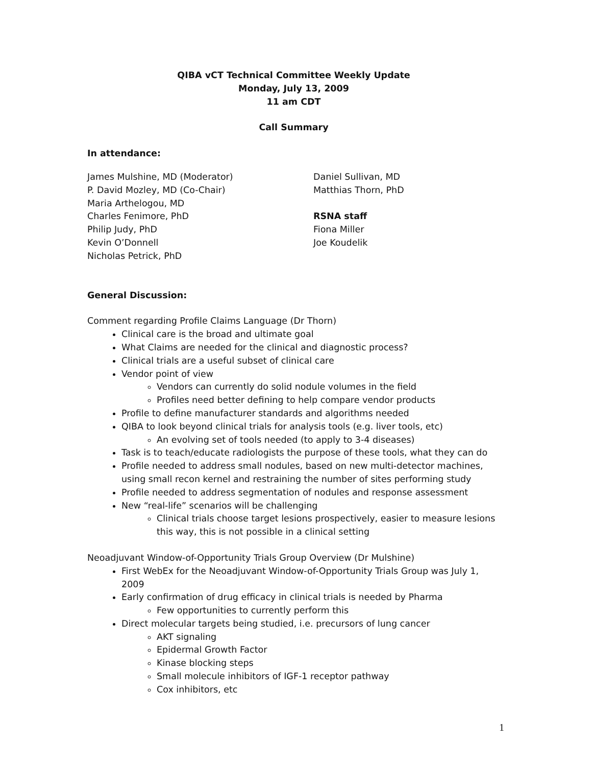QIBA vCT Technical Committee Weekly Update
Monday, July 13, 2009
11 am CDT
Call Summary
In attendance:
James Mulshine, MD (Moderator)
P. David Mozley, MD (Co-Chair)
Maria Arthelogou, MD
Charles Fenimore, PhD
Philip Judy, PhD
Kevin O’Donnell
Nicholas Petrick, PhD
Daniel Sullivan, MD
Matthias Thorn, PhD
RSNA staff
Fiona Miller
Joe Koudelik
General Discussion:
Comment regarding Profile Claims Language (Dr Thorn)
Clinical care is the broad and ultimate goal
What Claims are needed for the clinical and diagnostic process?
Clinical trials are a useful subset of clinical care
Vendor point of view
Vendors can currently do solid nodule volumes in the field
Profiles need better defining to help compare vendor products
Profile to define manufacturer standards and algorithms needed
QIBA to look beyond clinical trials for analysis tools (e.g. liver tools, etc)
An evolving set of tools needed (to apply to 3-4 diseases)
Task is to teach/educate radiologists the purpose of these tools, what they can do
Profile needed to address small nodules, based on new multi-detector machines, using small recon kernel and restraining the number of sites performing study
Profile needed to address segmentation of nodules and response assessment
New “real-life” scenarios will be challenging
Clinical trials choose target lesions prospectively, easier to measure lesions this way, this is not possible in a clinical setting
Neoadjuvant Window-of-Opportunity Trials Group Overview (Dr Mulshine)
First WebEx for the Neoadjuvant Window-of-Opportunity Trials Group was July 1, 2009
Early confirmation of drug efficacy in clinical trials is needed by Pharma
Few opportunities to currently perform this
Direct molecular targets being studied, i.e. precursors of lung cancer
AKT signaling
Epidermal Growth Factor
Kinase blocking steps
Small molecule inhibitors of IGF-1 receptor pathway
Cox inhibitors, etc
1